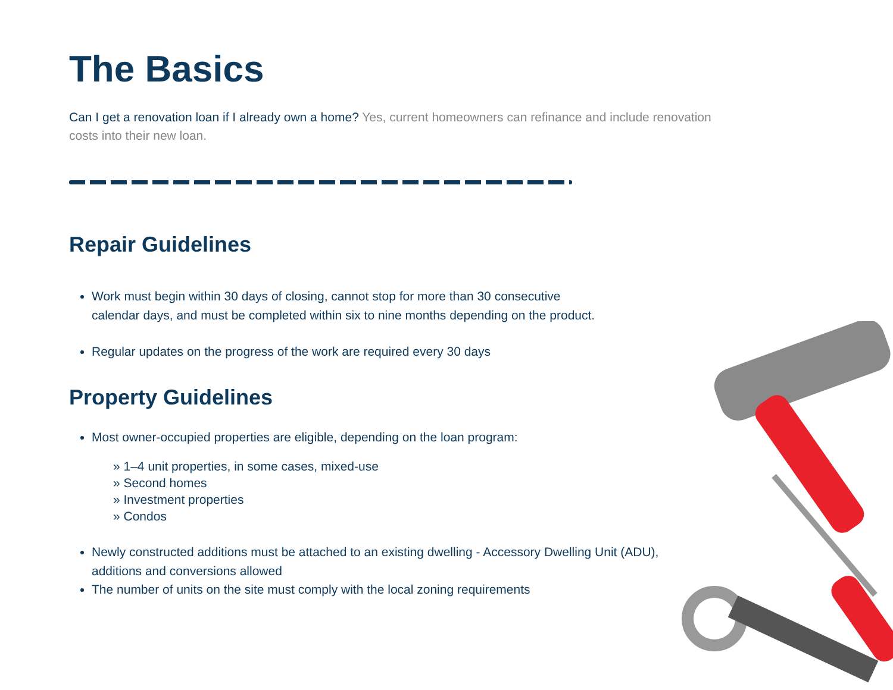The Basics
Can I get a renovation loan if I already own a home? Yes, current homeowners can refinance and include renovation costs into their new loan.
Repair Guidelines
Work must begin within 30 days of closing, cannot stop for more than 30 consecutive calendar days, and must be completed within six to nine months depending on the product.
Regular updates on the progress of the work are required every 30 days
Property Guidelines
Most owner-occupied properties are eligible, depending on the loan program:
» 1–4 unit properties, in some cases, mixed-use
» Second homes
» Investment properties
» Condos
Newly constructed additions must be attached to an existing dwelling - Accessory Dwelling Unit (ADU), additions and conversions allowed
The number of units on the site must comply with the local zoning requirements